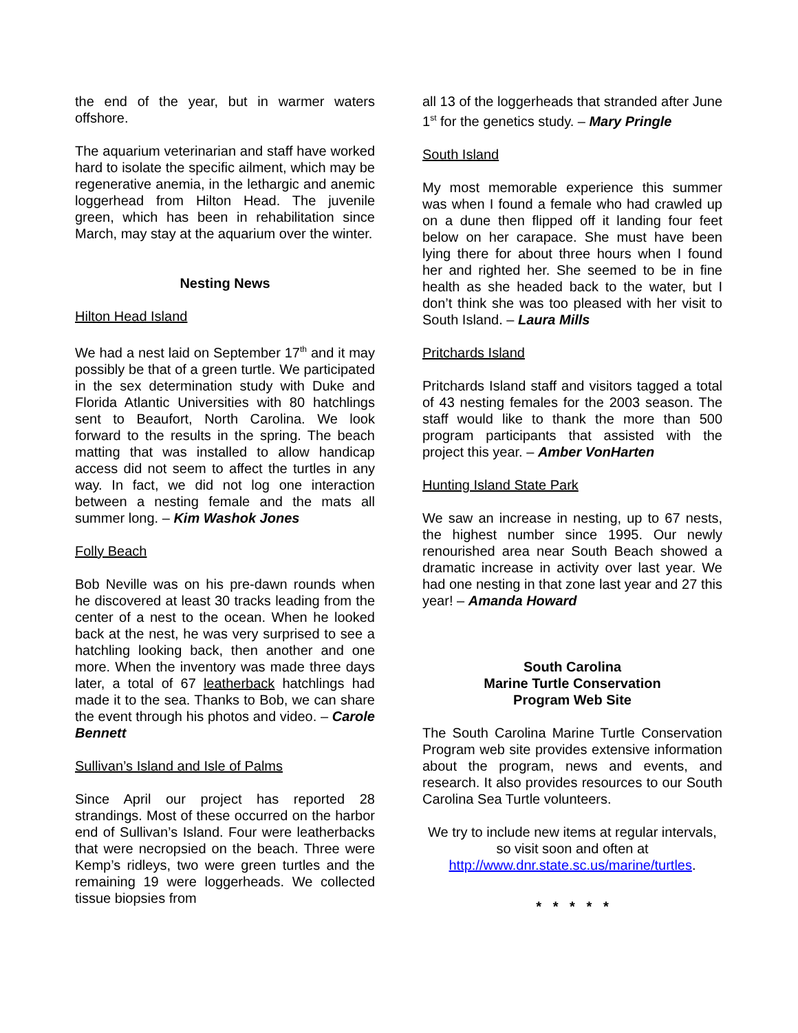the end of the year, but in warmer waters offshore.
The aquarium veterinarian and staff have worked hard to isolate the specific ailment, which may be regenerative anemia, in the lethargic and anemic loggerhead from Hilton Head. The juvenile green, which has been in rehabilitation since March, may stay at the aquarium over the winter.
Nesting News
Hilton Head Island
We had a nest laid on September 17<sup>th</sup> and it may possibly be that of a green turtle. We participated in the sex determination study with Duke and Florida Atlantic Universities with 80 hatchlings sent to Beaufort, North Carolina. We look forward to the results in the spring. The beach matting that was installed to allow handicap access did not seem to affect the turtles in any way. In fact, we did not log one interaction between a nesting female and the mats all summer long. – Kim Washok Jones
Folly Beach
Bob Neville was on his pre-dawn rounds when he discovered at least 30 tracks leading from the center of a nest to the ocean. When he looked back at the nest, he was very surprised to see a hatchling looking back, then another and one more. When the inventory was made three days later, a total of 67 leatherback hatchlings had made it to the sea. Thanks to Bob, we can share the event through his photos and video. – Carole Bennett
Sullivan’s Island and Isle of Palms
Since April our project has reported 28 strandings. Most of these occurred on the harbor end of Sullivan’s Island. Four were leatherbacks that were necropsied on the beach. Three were Kemp’s ridleys, two were green turtles and the remaining 19 were loggerheads. We collected tissue biopsies from
all 13 of the loggerheads that stranded after June 1<sup>st</sup> for the genetics study. – Mary Pringle
South Island
My most memorable experience this summer was when I found a female who had crawled up on a dune then flipped off it landing four feet below on her carapace. She must have been lying there for about three hours when I found her and righted her. She seemed to be in fine health as she headed back to the water, but I don’t think she was too pleased with her visit to South Island. – Laura Mills
Pritchards Island
Pritchards Island staff and visitors tagged a total of 43 nesting females for the 2003 season. The staff would like to thank the more than 500 program participants that assisted with the project this year. – Amber VonHarten
Hunting Island State Park
We saw an increase in nesting, up to 67 nests, the highest number since 1995. Our newly renourished area near South Beach showed a dramatic increase in activity over last year. We had one nesting in that zone last year and 27 this year! – Amanda Howard
South Carolina
Marine Turtle Conservation
Program Web Site
The South Carolina Marine Turtle Conservation Program web site provides extensive information about the program, news and events, and research. It also provides resources to our South Carolina Sea Turtle volunteers.
We try to include new items at regular intervals, so visit soon and often at http://www.dnr.state.sc.us/marine/turtles.
* * * * *